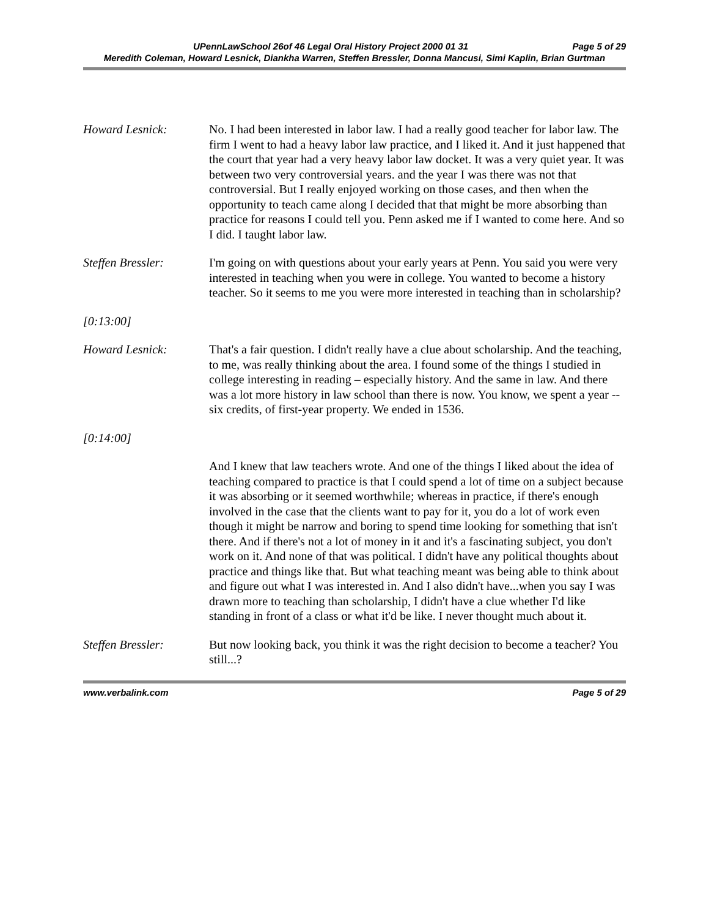UPennLawSchool 26of 46 Legal Oral History Project 2000 01 31 Page 5 of 29
Meredith Coleman, Howard Lesnick, Diankha Warren, Steffen Bressler, Donna Mancusi, Simi Kaplin, Brian Gurtman
Howard Lesnick: No. I had been interested in labor law. I had a really good teacher for labor law. The firm I went to had a heavy labor law practice, and I liked it. And it just happened that the court that year had a very heavy labor law docket. It was a very quiet year. It was between two very controversial years. and the year I was there was not that controversial. But I really enjoyed working on those cases, and then when the opportunity to teach came along I decided that that might be more absorbing than practice for reasons I could tell you. Penn asked me if I wanted to come here. And so I did. I taught labor law.
Steffen Bressler: I'm going on with questions about your early years at Penn. You said you were very interested in teaching when you were in college. You wanted to become a history teacher. So it seems to me you were more interested in teaching than in scholarship?
[0:13:00]
Howard Lesnick: That's a fair question. I didn't really have a clue about scholarship. And the teaching, to me, was really thinking about the area. I found some of the things I studied in college interesting in reading – especially history. And the same in law. And there was a lot more history in law school than there is now. You know, we spent a year -- six credits, of first-year property. We ended in 1536.
[0:14:00]
And I knew that law teachers wrote. And one of the things I liked about the idea of teaching compared to practice is that I could spend a lot of time on a subject because it was absorbing or it seemed worthwhile; whereas in practice, if there's enough involved in the case that the clients want to pay for it, you do a lot of work even though it might be narrow and boring to spend time looking for something that isn't there. And if there's not a lot of money in it and it's a fascinating subject, you don't work on it. And none of that was political. I didn't have any political thoughts about practice and things like that. But what teaching meant was being able to think about and figure out what I was interested in. And I also didn't have...when you say I was drawn more to teaching than scholarship, I didn't have a clue whether I'd like standing in front of a class or what it'd be like. I never thought much about it.
Steffen Bressler: But now looking back, you think it was the right decision to become a teacher? You still...?
www.verbalink.com Page 5 of 29